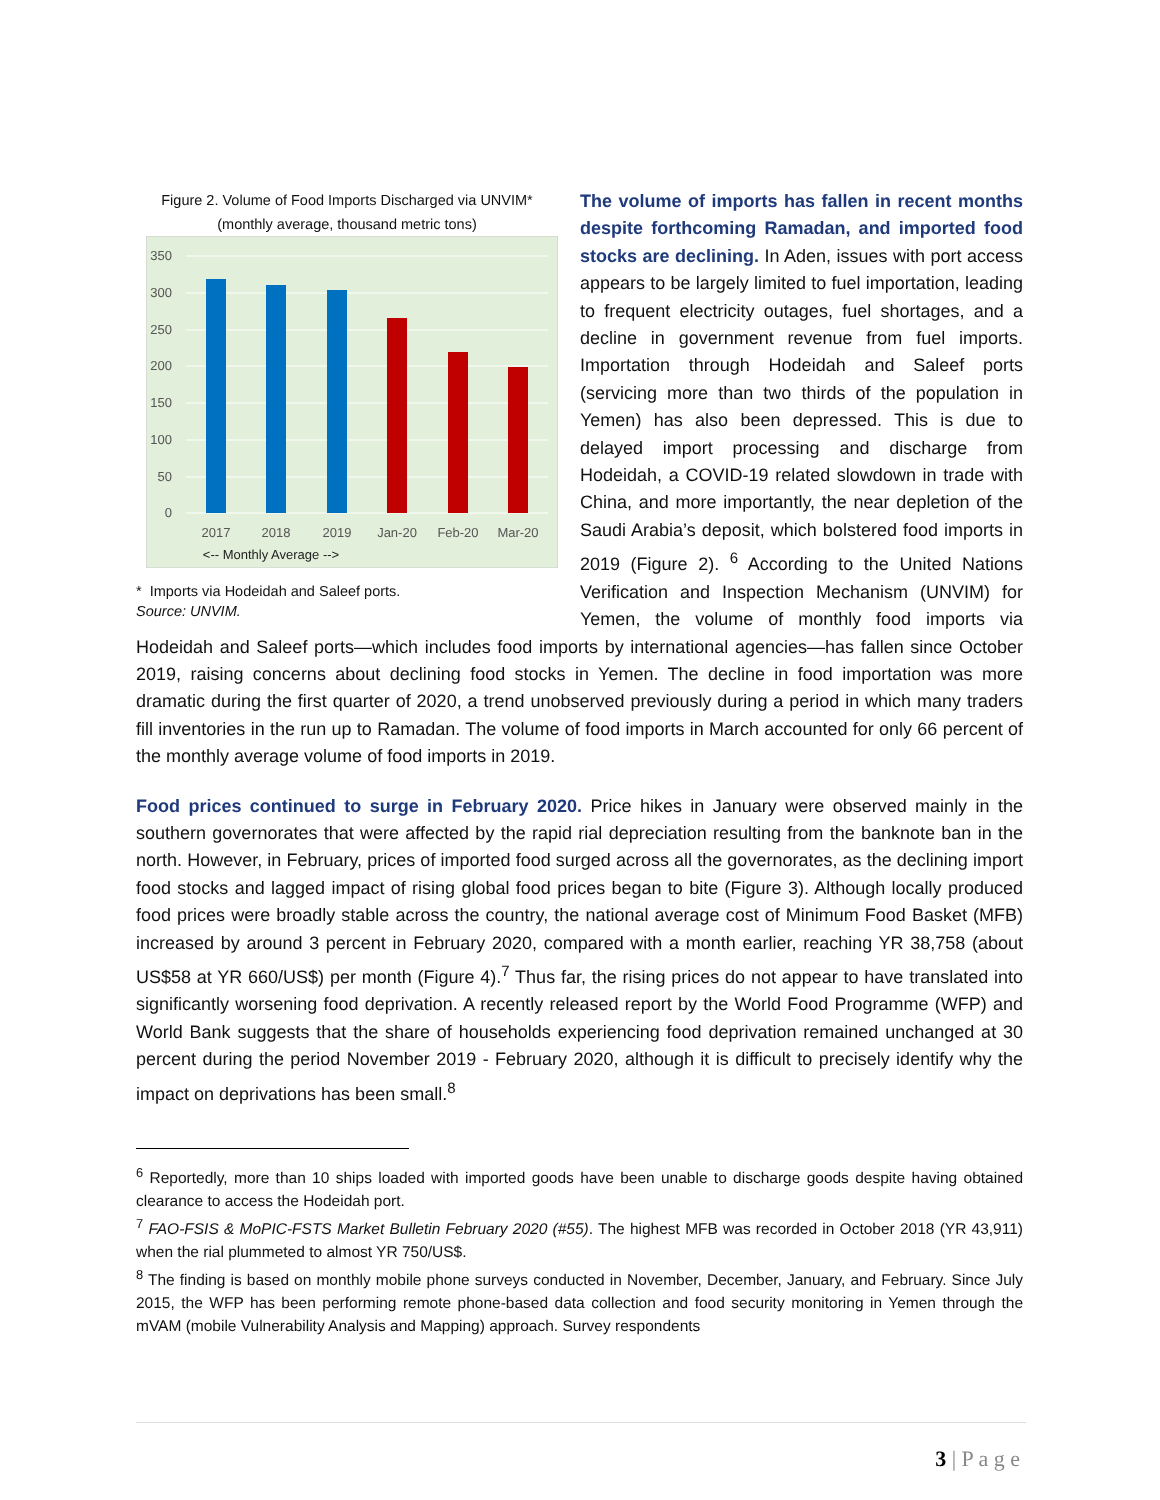Figure 2. Volume of Food Imports Discharged via UNVIM*
(monthly average, thousand metric tons)
350
300
250
200
150
100
50
0
2017
2018
2019
Jan-20
Feb-20
Mar-20
<-- Monthly Average -->
* Imports via Hodeidah and Saleef ports.
Source: UNVIM.
The volume of imports has fallen in recent months despite forthcoming Ramadan, and imported food stocks are declining. In Aden, issues with port access appears to be largely limited to fuel importation, leading to frequent electricity outages, fuel shortages, and a decline in government revenue from fuel imports. Importation through Hodeidah and Saleef ports (servicing more than two thirds of the population in Yemen) has also been depressed. This is due to delayed import processing and discharge from Hodeidah, a COVID-19 related slowdown in trade with China, and more importantly, the near depletion of the Saudi Arabia’s deposit, which bolstered food imports in 2019 (Figure 2). <sup>6</sup> According to the United Nations Verification and Inspection Mechanism (UNVIM) for Yemen, the volume of monthly food imports via Hodeidah and Saleef ports—which includes food imports by international agencies—has fallen since October 2019, raising concerns about declining food stocks in Yemen. The decline in food importation was more dramatic during the first quarter of 2020, a trend unobserved previously during a period in which many traders fill inventories in the run up to Ramadan. The volume of food imports in March accounted for only 66 percent of the monthly average volume of food imports in 2019.
Food prices continued to surge in February 2020. Price hikes in January were observed mainly in the southern governorates that were affected by the rapid rial depreciation resulting from the banknote ban in the north. However, in February, prices of imported food surged across all the governorates, as the declining import food stocks and lagged impact of rising global food prices began to bite (Figure 3). Although locally produced food prices were broadly stable across the country, the national average cost of Minimum Food Basket (MFB) increased by around 3 percent in February 2020, compared with a month earlier, reaching YR 38,758 (about US$58 at YR 660/US$) per month (Figure 4).<sup>7</sup> Thus far, the rising prices do not appear to have translated into significantly worsening food deprivation. A recently released report by the World Food Programme (WFP) and World Bank suggests that the share of households experiencing food deprivation remained unchanged at 30 percent during the period November 2019 - February 2020, although it is difficult to precisely identify why the impact on deprivations has been small.<sup>8</sup>
<sup>6</sup> Reportedly, more than 10 ships loaded with imported goods have been unable to discharge goods despite having obtained clearance to access the Hodeidah port.
<sup>7</sup> FAO-FSIS & MoPIC-FSTS Market Bulletin February 2020 (#55). The highest MFB was recorded in October 2018 (YR 43,911) when the rial plummeted to almost YR 750/US$.
<sup>8</sup> The finding is based on monthly mobile phone surveys conducted in November, December, January, and February. Since July 2015, the WFP has been performing remote phone-based data collection and food security monitoring in Yemen through the mVAM (mobile Vulnerability Analysis and Mapping) approach. Survey respondents
3 | P a g e